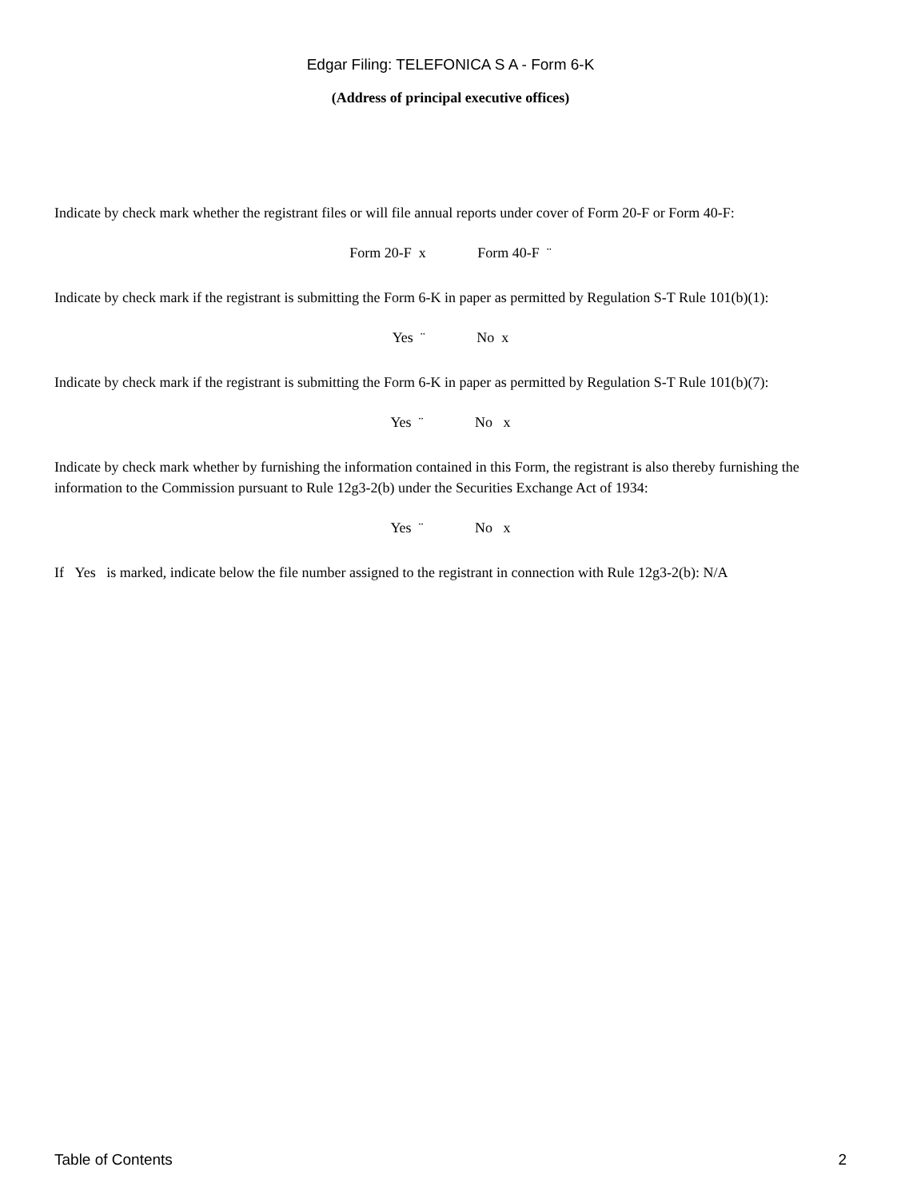Edgar Filing: TELEFONICA S A - Form 6-K
(Address of principal executive offices)
Indicate by check mark whether the registrant files or will file annual reports under cover of Form 20-F or Form 40-F:
Form 20-F x Form 40-F ¨
Indicate by check mark if the registrant is submitting the Form 6-K in paper as permitted by Regulation S-T Rule 101(b)(1):
Yes ¨ No x
Indicate by check mark if the registrant is submitting the Form 6-K in paper as permitted by Regulation S-T Rule 101(b)(7):
Yes ¨ No x
Indicate by check mark whether by furnishing the information contained in this Form, the registrant is also thereby furnishing the information to the Commission pursuant to Rule 12g3-2(b) under the Securities Exchange Act of 1934:
Yes ¨ No x
If Yes is marked, indicate below the file number assigned to the registrant in connection with Rule 12g3-2(b): N/A
Table of Contents 2